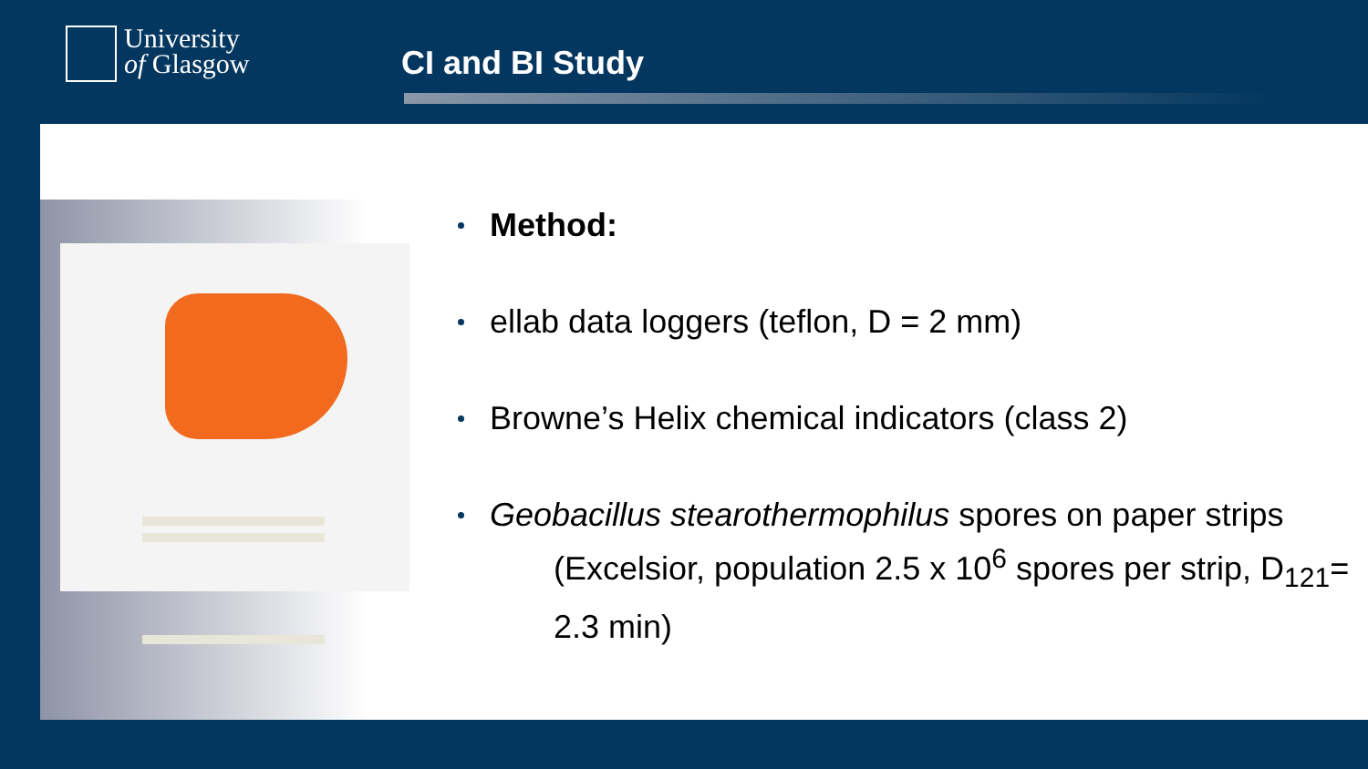University
of Glasgow
CI and BI Study
Method:
ellab data loggers (teflon, D = 2 mm)
Browne’s Helix chemical indicators (class 2)
Geobacillus stearothermophilus spores on paper strips
(Excelsior, population 2.5 x 10<sup>6</sup> spores per strip, D<sub>121</sub>= 2.3 min)